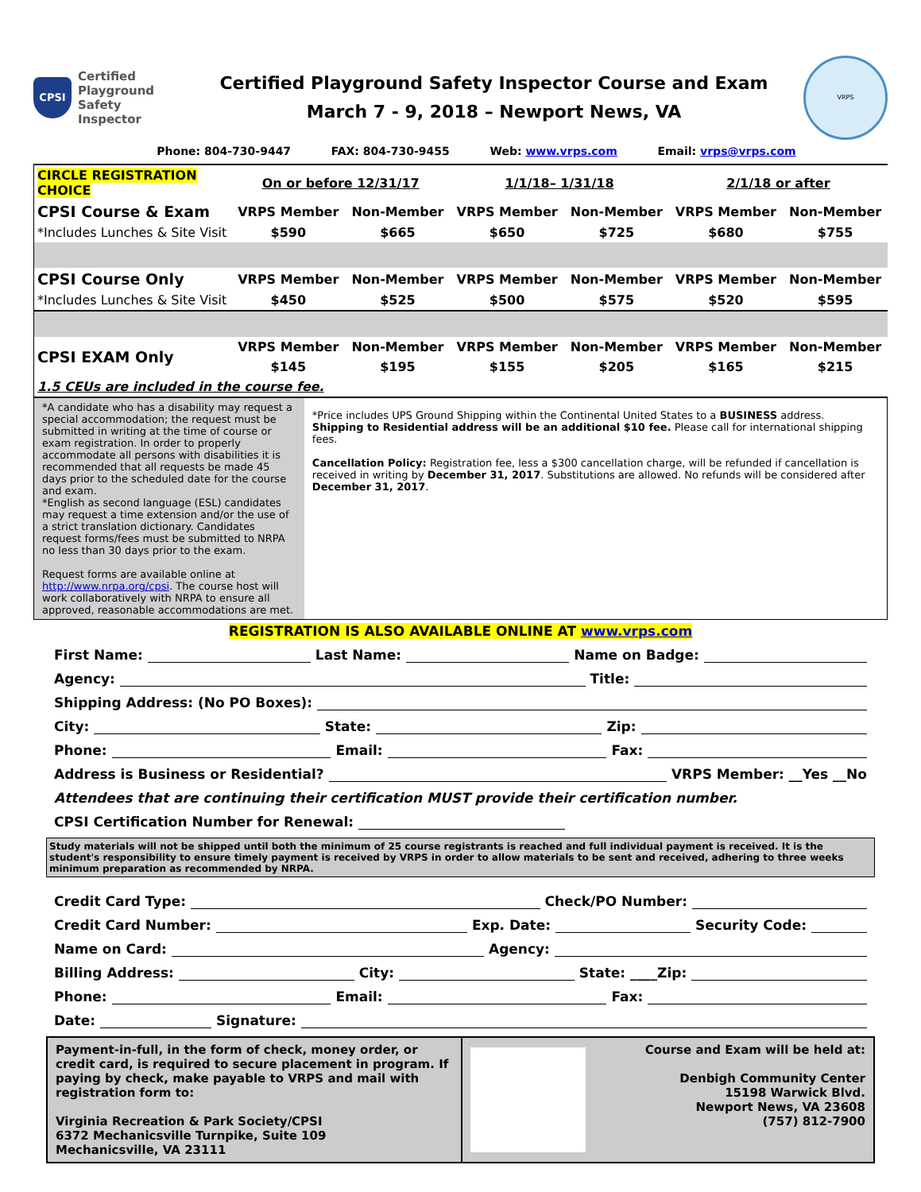CPSI
Certified
Playground
Safety Inspector
Certified Playground Safety Inspector Course and Exam
March 7 - 9, 2018 – Newport News, VA
VRPS
Phone: 804-730-9447 FAX: 804-730-9455 Web: www.vrps.com Email: vrps@vrps.com
| CIRCLE REGISTRATION CHOICE | On or before 12/31/17 | | 1/1/18– 1/31/18 | | 2/1/18 or after | |
| CPSI Course & Exam | VRPS Member | Non-Member | VRPS Member | Non-Member | VRPS Member | Non-Member |
| *Includes Lunches & Site Visit | $590 | $665 | $650 | $725 | $680 | $755 |
| CPSI Course Only | VRPS Member | Non-Member | VRPS Member | Non-Member | VRPS Member | Non-Member |
| *Includes Lunches & Site Visit | $450 | $525 | $500 | $575 | $520 | $595 |
| CPSI EXAM Only | VRPS Member | Non-Member | VRPS Member | Non-Member | VRPS Member | Non-Member |
| | $145 | $195 | $155 | $205 | $165 | $215 |
| 1.5 CEUs are included in the course fee. | | | | | | |
*A candidate who has a disability may request a special accommodation; the request must be submitted in writing at the time of course or exam registration. In order to properly accommodate all persons with disabilities it is recommended that all requests be made 45 days prior to the scheduled date for the course and exam.
*English as second language (ESL) candidates may request a time extension and/or the use of a strict translation dictionary. Candidates request forms/fees must be submitted to NRPA no less than 30 days prior to the exam.
Request forms are available online at http://www.nrpa.org/cpsi. The course host will work collaboratively with NRPA to ensure all approved, reasonable accommodations are met.
*Price includes UPS Ground Shipping within the Continental United States to a BUSINESS address. Shipping to Residential address will be an additional $10 fee. Please call for international shipping fees.
Cancellation Policy: Registration fee, less a $300 cancellation charge, will be refunded if cancellation is received in writing by December 31, 2017. Substitutions are allowed. No refunds will be considered after December 31, 2017.
REGISTRATION IS ALSO AVAILABLE ONLINE AT www.vrps.com
First Name: Last Name: Name on Badge:
Agency: Title:
Shipping Address: (No PO Boxes):
City: State: Zip:
Phone: Email: Fax:
Address is Business or Residential? VRPS Member: __Yes __No
Attendees that are continuing their certification MUST provide their certification number.
CPSI Certification Number for Renewal:
Study materials will not be shipped until both the minimum of 25 course registrants is reached and full individual payment is received. It is the student's responsibility to ensure timely payment is received by VRPS in order to allow materials to be sent and received, adhering to three weeks minimum preparation as recommended by NRPA.
Credit Card Type: Check/PO Number:
Credit Card Number: Exp. Date: Security Code:
Name on Card: Agency:
Billing Address: City: State: ____Zip:
Phone: Email: Fax:
Date: Signature:
Payment-in-full, in the form of check, money order, or credit card, is required to secure placement in program. If paying by check, make payable to VRPS and mail with registration form to:
Virginia Recreation & Park Society/CPSI
6372 Mechanicsville Turnpike, Suite 109
Mechanicsville, VA 23111
Course and Exam will be held at:
Denbigh Community Center
15198 Warwick Blvd.
Newport News, VA 23608
(757) 812-7900